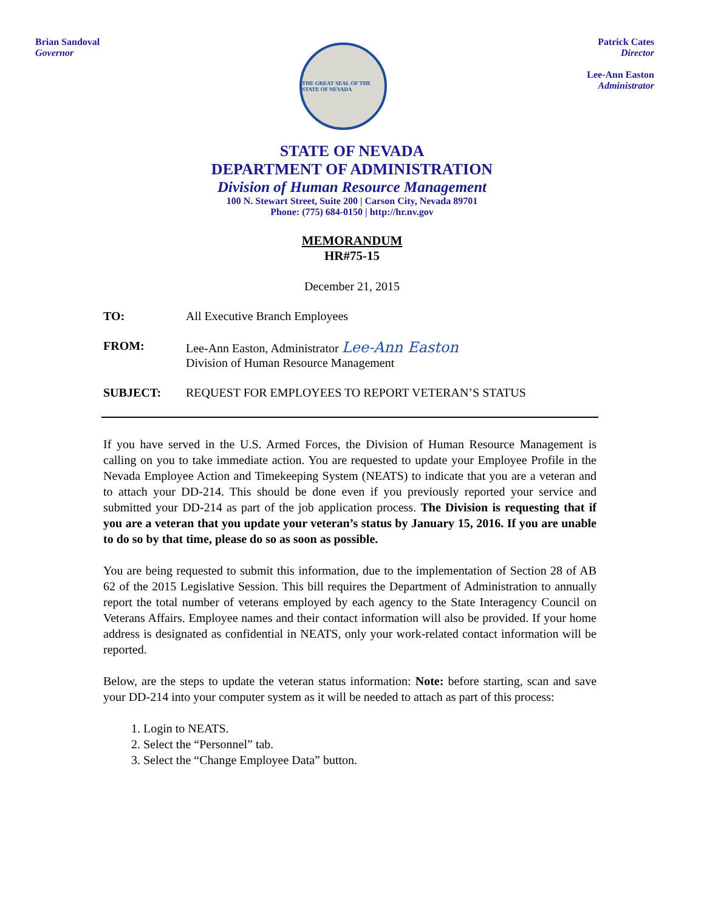Brian Sandoval
Governor
THE GREAT SEAL OF THE STATE OF NEVADA
Patrick Cates
Director
Lee-Ann Easton
Administrator
STATE OF NEVADA
DEPARTMENT OF ADMINISTRATION
Division of Human Resource Management
100 N. Stewart Street, Suite 200 | Carson City, Nevada 89701
Phone: (775) 684-0150 | http://hr.nv.gov
MEMORANDUM
HR#75-15
December 21, 2015
TO: All Executive Branch Employees
FROM: Lee-Ann Easton, Administrator Lee-Ann Easton
Division of Human Resource Management
SUBJECT: REQUEST FOR EMPLOYEES TO REPORT VETERAN’S STATUS
If you have served in the U.S. Armed Forces, the Division of Human Resource Management is calling on you to take immediate action. You are requested to update your Employee Profile in the Nevada Employee Action and Timekeeping System (NEATS) to indicate that you are a veteran and to attach your DD-214. This should be done even if you previously reported your service and submitted your DD-214 as part of the job application process. The Division is requesting that if you are a veteran that you update your veteran’s status by January 15, 2016. If you are unable to do so by that time, please do so as soon as possible.
You are being requested to submit this information, due to the implementation of Section 28 of AB 62 of the 2015 Legislative Session. This bill requires the Department of Administration to annually report the total number of veterans employed by each agency to the State Interagency Council on Veterans Affairs. Employee names and their contact information will also be provided. If your home address is designated as confidential in NEATS, only your work-related contact information will be reported.
Below, are the steps to update the veteran status information: Note: before starting, scan and save your DD-214 into your computer system as it will be needed to attach as part of this process:
1. Login to NEATS.
2. Select the “Personnel” tab.
3. Select the “Change Employee Data” button.